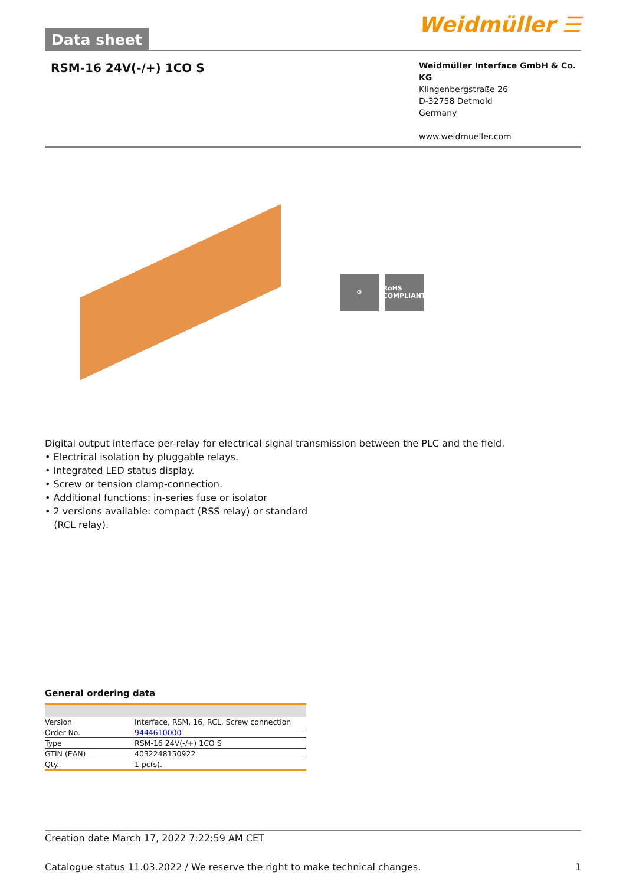Data sheet
Weidmüller ☰
RSM-16 24V(-/+) 1CO S
Weidmüller Interface GmbH & Co. KG
Klingenbergstraße 26
D-32758 Detmold
Germany
www.weidmueller.com
⚙
RoHS COMPLIANT
Digital output interface per-relay for electrical signal transmission between the PLC and the field.
• Electrical isolation by pluggable relays.
• Integrated LED status display.
• Screw or tension clamp-connection.
• Additional functions: in-series fuse or isolator
• 2 versions available: compact (RSS relay) or standard
(RCL relay).
General ordering data
| Version | Interface, RSM, 16, RCL, Screw connection |
| Order No. | 9444610000 |
| Type | RSM-16 24V(-/+) 1CO S |
| GTIN (EAN) | 4032248150922 |
| Qty. | 1 pc(s). |
Creation date March 17, 2022 7:22:59 AM CET
Catalogue status 11.03.2022 / We reserve the right to make technical changes. 1